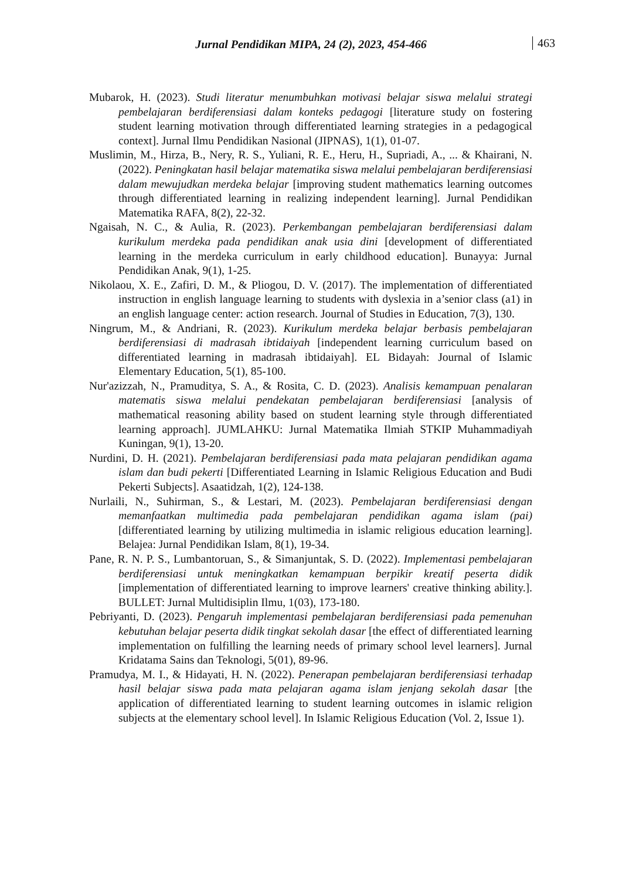Jurnal Pendidikan MIPA, 24 (2), 2023, 454-466 463
Mubarok, H. (2023). Studi literatur menumbuhkan motivasi belajar siswa melalui strategi pembelajaran berdiferensiasi dalam konteks pedagogi [literature study on fostering student learning motivation through differentiated learning strategies in a pedagogical context]. Jurnal Ilmu Pendidikan Nasional (JIPNAS), 1(1), 01-07.
Muslimin, M., Hirza, B., Nery, R. S., Yuliani, R. E., Heru, H., Supriadi, A., ... & Khairani, N. (2022). Peningkatan hasil belajar matematika siswa melalui pembelajaran berdiferensiasi dalam mewujudkan merdeka belajar [improving student mathematics learning outcomes through differentiated learning in realizing independent learning]. Jurnal Pendidikan Matematika RAFA, 8(2), 22-32.
Ngaisah, N. C., & Aulia, R. (2023). Perkembangan pembelajaran berdiferensiasi dalam kurikulum merdeka pada pendidikan anak usia dini [development of differentiated learning in the merdeka curriculum in early childhood education]. Bunayya: Jurnal Pendidikan Anak, 9(1), 1-25.
Nikolaou, X. E., Zafiri, D. M., & Pliogou, D. V. (2017). The implementation of differentiated instruction in english language learning to students with dyslexia in a’senior class (a1) in an english language center: action research. Journal of Studies in Education, 7(3), 130.
Ningrum, M., & Andriani, R. (2023). Kurikulum merdeka belajar berbasis pembelajaran berdiferensiasi di madrasah ibtidaiyah [independent learning curriculum based on differentiated learning in madrasah ibtidaiyah]. EL Bidayah: Journal of Islamic Elementary Education, 5(1), 85-100.
Nur'azizzah, N., Pramuditya, S. A., & Rosita, C. D. (2023). Analisis kemampuan penalaran matematis siswa melalui pendekatan pembelajaran berdiferensiasi [analysis of mathematical reasoning ability based on student learning style through differentiated learning approach]. JUMLAHKU: Jurnal Matematika Ilmiah STKIP Muhammadiyah Kuningan, 9(1), 13-20.
Nurdini, D. H. (2021). Pembelajaran berdiferensiasi pada mata pelajaran pendidikan agama islam dan budi pekerti [Differentiated Learning in Islamic Religious Education and Budi Pekerti Subjects]. Asaatidzah, 1(2), 124-138.
Nurlaili, N., Suhirman, S., & Lestari, M. (2023). Pembelajaran berdiferensiasi dengan memanfaatkan multimedia pada pembelajaran pendidikan agama islam (pai) [differentiated learning by utilizing multimedia in islamic religious education learning]. Belajea: Jurnal Pendidikan Islam, 8(1), 19-34.
Pane, R. N. P. S., Lumbantoruan, S., & Simanjuntak, S. D. (2022). Implementasi pembelajaran berdiferensiasi untuk meningkatkan kemampuan berpikir kreatif peserta didik [implementation of differentiated learning to improve learners' creative thinking ability.]. BULLET: Jurnal Multidisiplin Ilmu, 1(03), 173-180.
Pebriyanti, D. (2023). Pengaruh implementasi pembelajaran berdiferensiasi pada pemenuhan kebutuhan belajar peserta didik tingkat sekolah dasar [the effect of differentiated learning implementation on fulfilling the learning needs of primary school level learners]. Jurnal Kridatama Sains dan Teknologi, 5(01), 89-96.
Pramudya, M. I., & Hidayati, H. N. (2022). Penerapan pembelajaran berdiferensiasi terhadap hasil belajar siswa pada mata pelajaran agama islam jenjang sekolah dasar [the application of differentiated learning to student learning outcomes in islamic religion subjects at the elementary school level]. In Islamic Religious Education (Vol. 2, Issue 1).